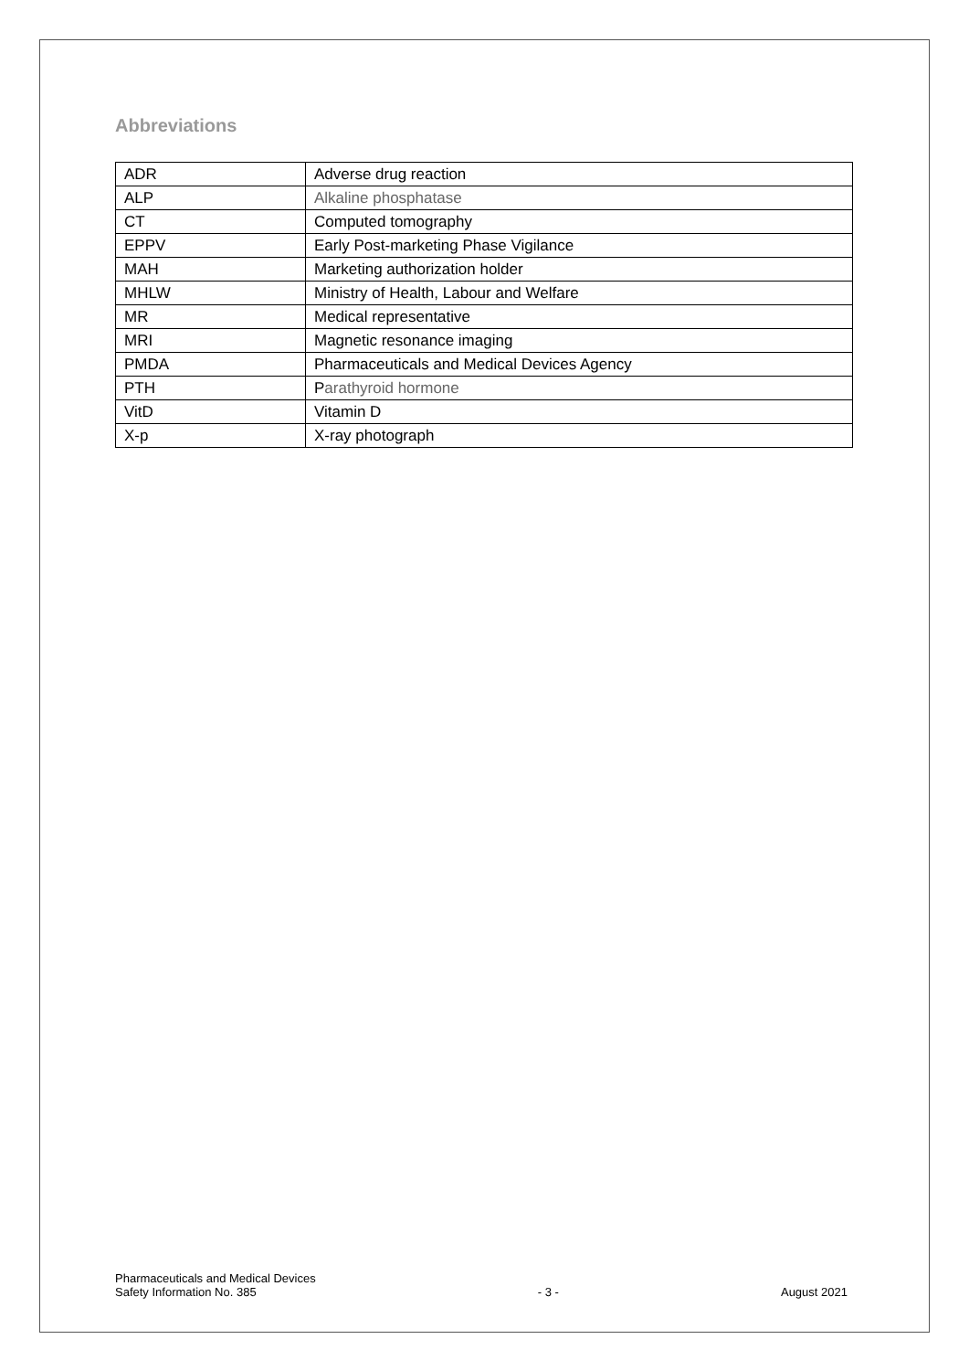Abbreviations
| ADR | Adverse drug reaction |
| ALP | Alkaline phosphatase |
| CT | Computed tomography |
| EPPV | Early Post-marketing Phase Vigilance |
| MAH | Marketing authorization holder |
| MHLW | Ministry of Health, Labour and Welfare |
| MR | Medical representative |
| MRI | Magnetic resonance imaging |
| PMDA | Pharmaceuticals and Medical Devices Agency |
| PTH | P arathyroid hormone |
| VitD | Vitamin D |
| X-p | X-ray photograph |
Pharmaceuticals and Medical Devices
Safety Information No. 385
- 3 -
August 2021